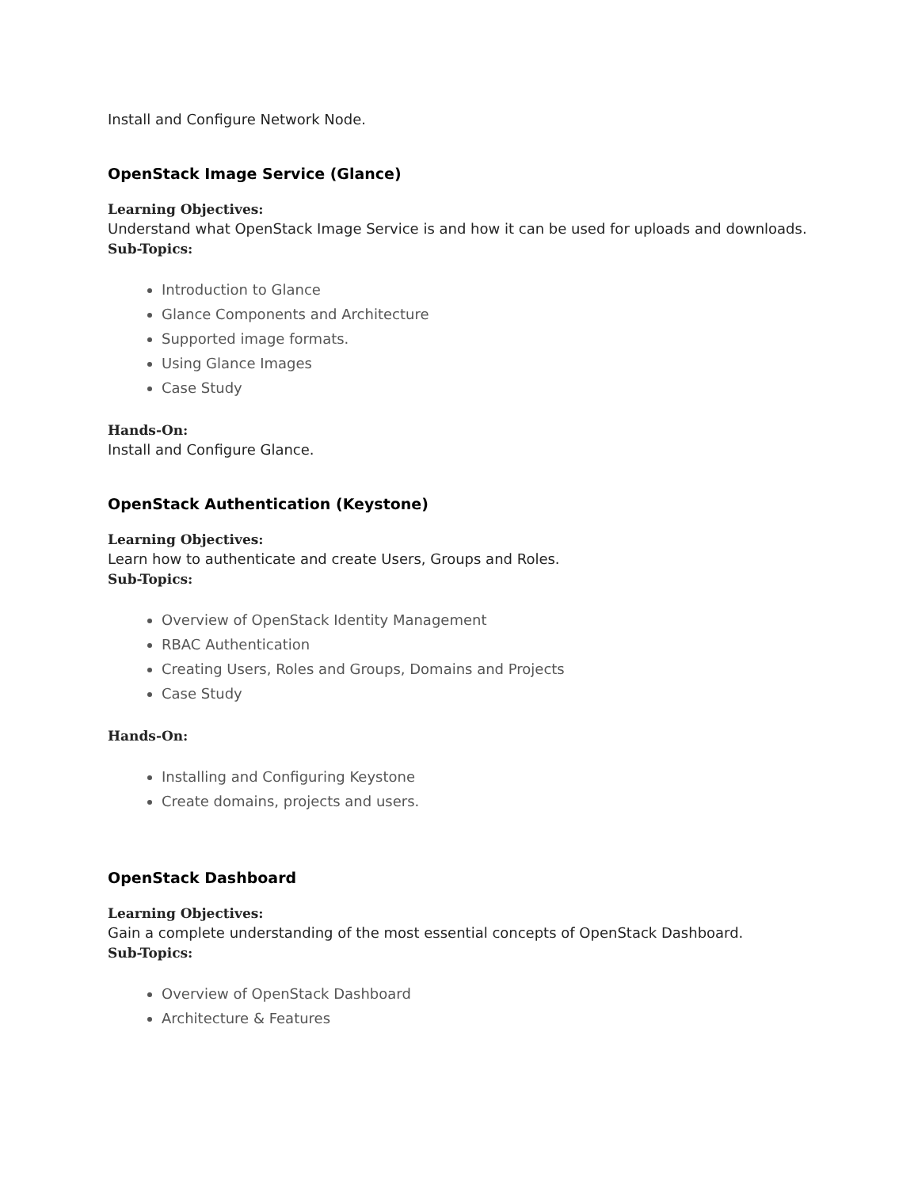Install and Configure Network Node.
OpenStack Image Service (Glance)
Learning Objectives:
Understand what OpenStack Image Service is and how it can be used for uploads and downloads.
Sub-Topics:
Introduction to Glance
Glance Components and Architecture
Supported image formats.
Using Glance Images
Case Study
Hands-On:
Install and Configure Glance.
OpenStack Authentication (Keystone)
Learning Objectives:
Learn how to authenticate and create Users, Groups and Roles.
Sub-Topics:
Overview of OpenStack Identity Management
RBAC Authentication
Creating Users, Roles and Groups, Domains and Projects
Case Study
Hands-On:
Installing and Configuring Keystone
Create domains, projects and users.
OpenStack Dashboard
Learning Objectives:
Gain a complete understanding of the most essential concepts of OpenStack Dashboard.
Sub-Topics:
Overview of OpenStack Dashboard
Architecture & Features